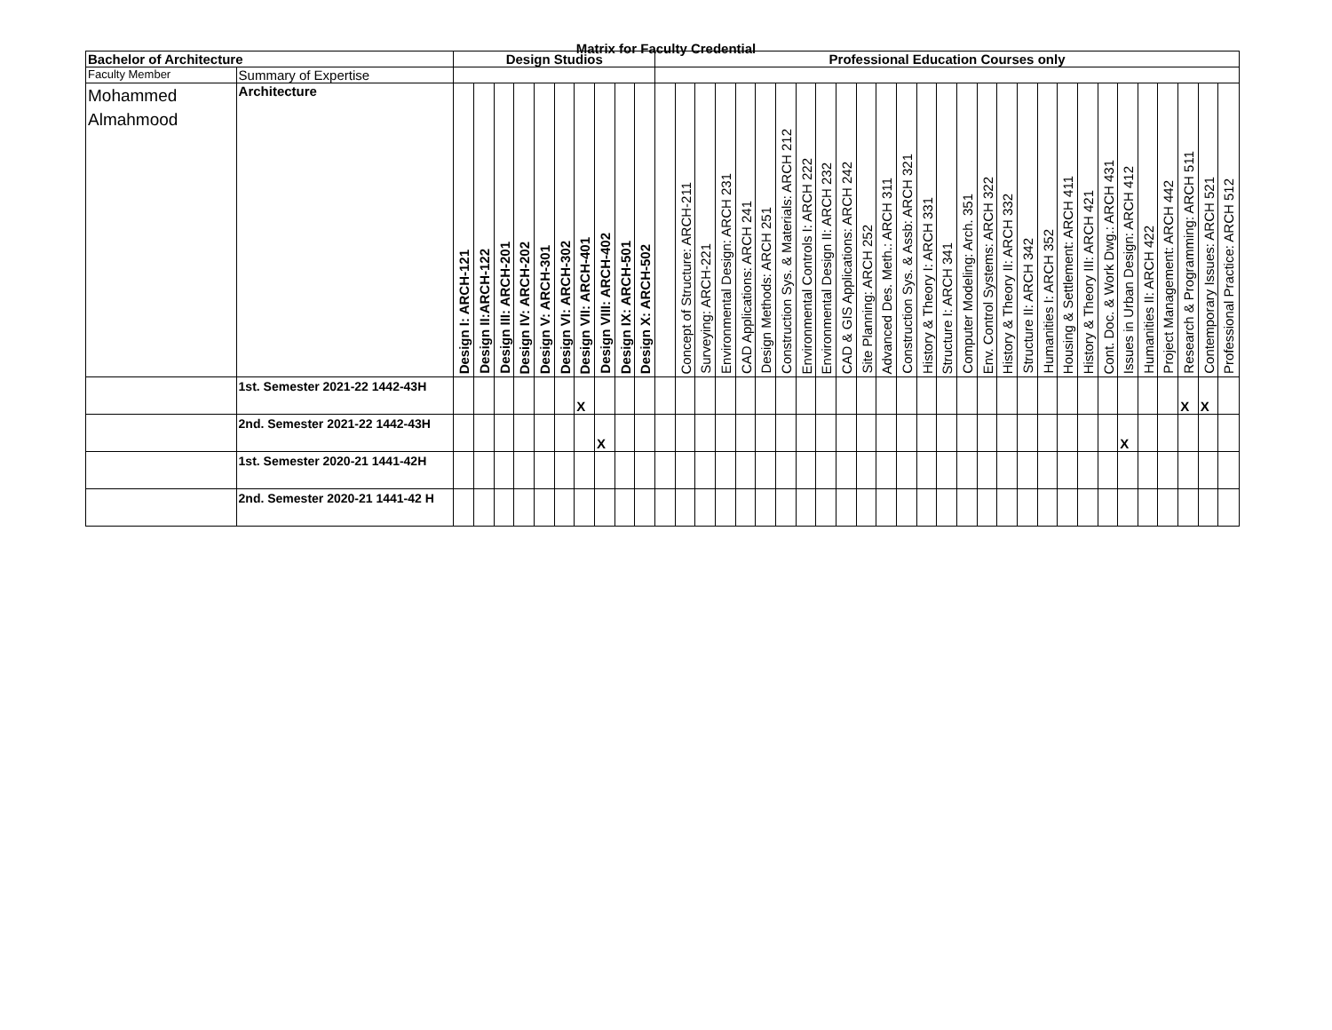Matrix for Faculty Credential
| Bachelor of Architecture | | Design Studios | | | | | | | | | | Professional Education Courses only | | | | | | | | | | | | | | | | | | | | | | | | | | | | |
| --- | --- | --- | --- | --- | --- | --- | --- | --- | --- | --- | --- | --- | --- | --- | --- | --- | --- | --- | --- | --- | --- | --- | --- | --- | --- | --- | --- | --- | --- | --- | --- | --- | --- | --- | --- | --- | --- | --- | --- | --- |
| Faculty Member | Summary of Expertise | | | | | | | | | | | | | | | | | | | | | | | | | | | | | | | | | | | | | | | |
| Mohammed Almahmood | Architecture | Design I: ARCH-121 | Design II:ARCH-122 | Design III: ARCH-201 | Design IV: ARCH-202 | Design V: ARCH-301 | Design VI: ARCH-302 | Design VII: ARCH-401 | Design VIII: ARCH-402 | Design IX: ARCH-501 | Design X: ARCH-502 | | Concept of Structure: ARCH-211 | Surveying: ARCH-221 | Environmental Design: ARCH 231 | CAD Applications: ARCH 241 | Design Methods: ARCH 251 | Construction Sys. & Materials: ARCH 212 | Environmental Controls I: ARCH 222 | Environmental Design II: ARCH 232 | CAD & GIS Applications: ARCH 242 | Site Planning: ARCH 252 | Advanced Des. Meth.: ARCH 311 | Construction Sys. & Assb: ARCH 321 | History & Theory I: ARCH 331 | Structure I: ARCH 341 | Computer Modeling: Arch. 351 | Env. Control Systems: ARCH 322 | History & Theory II: ARCH 332 | Structure II: ARCH 342 | Humanities I: ARCH 352 | Housing & Settlement: ARCH 411 | History & Theory III: ARCH 421 | Cont. Doc. & Work Dwg.: ARCH 431 | Issues in Urban Design: ARCH 412 | Humanities II: ARCH 422 | Project Management: ARCH 442 | Research & Programming: ARCH 511 | Contemporary Issues: ARCH 521 | Professional Practice: ARCH 512 |
| | 1st. Semester 2021-22 1442-43H | | | | | | | X | | | | | | | | | | | | | | | | | | | | | | | | | | | | | | X | X | |
| | 2nd. Semester 2021-22 1442-43H | | | | | | | | X | | | | | | | | | | | | | | | | | | | | | | | | | | X | | | | | |
| | 1st. Semester 2020-21 1441-42H | | | | | | | | | | | | | | | | | | | | | | | | | | | | | | | | | | | | | | | |
| | 2nd. Semester 2020-21 1441-42 H | | | | | | | | | | | | | | | | | | | | | | | | | | | | | | | | | | | | | | | |